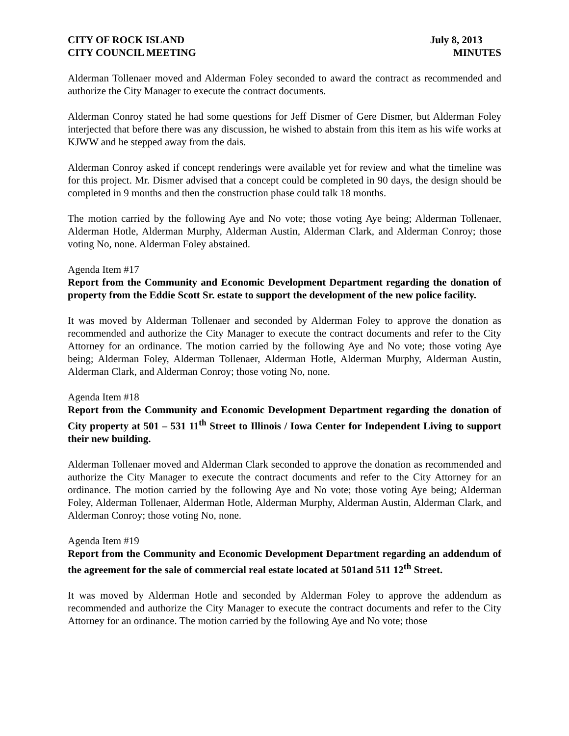CITY OF ROCK ISLAND
CITY COUNCIL MEETING
July 8, 2013
MINUTES
Alderman Tollenaer moved and Alderman Foley seconded to award the contract as recommended and authorize the City Manager to execute the contract documents.
Alderman Conroy stated he had some questions for Jeff Dismer of Gere Dismer, but Alderman Foley interjected that before there was any discussion, he wished to abstain from this item as his wife works at KJWW and he stepped away from the dais.
Alderman Conroy asked if concept renderings were available yet for review and what the timeline was for this project. Mr. Dismer advised that a concept could be completed in 90 days, the design should be completed in 9 months and then the construction phase could talk 18 months.
The motion carried by the following Aye and No vote; those voting Aye being; Alderman Tollenaer, Alderman Hotle, Alderman Murphy, Alderman Austin, Alderman Clark, and Alderman Conroy; those voting No, none. Alderman Foley abstained.
Agenda Item #17
Report from the Community and Economic Development Department regarding the donation of property from the Eddie Scott Sr. estate to support the development of the new police facility.
It was moved by Alderman Tollenaer and seconded by Alderman Foley to approve the donation as recommended and authorize the City Manager to execute the contract documents and refer to the City Attorney for an ordinance. The motion carried by the following Aye and No vote; those voting Aye being; Alderman Foley, Alderman Tollenaer, Alderman Hotle, Alderman Murphy, Alderman Austin, Alderman Clark, and Alderman Conroy; those voting No, none.
Agenda Item #18
Report from the Community and Economic Development Department regarding the donation of City property at 501 – 531 11<sup>th</sup> Street to Illinois / Iowa Center for Independent Living to support their new building.
Alderman Tollenaer moved and Alderman Clark seconded to approve the donation as recommended and authorize the City Manager to execute the contract documents and refer to the City Attorney for an ordinance. The motion carried by the following Aye and No vote; those voting Aye being; Alderman Foley, Alderman Tollenaer, Alderman Hotle, Alderman Murphy, Alderman Austin, Alderman Clark, and Alderman Conroy; those voting No, none.
Agenda Item #19
Report from the Community and Economic Development Department regarding an addendum of the agreement for the sale of commercial real estate located at 501and 511 12<sup>th</sup> Street.
It was moved by Alderman Hotle and seconded by Alderman Foley to approve the addendum as recommended and authorize the City Manager to execute the contract documents and refer to the City Attorney for an ordinance. The motion carried by the following Aye and No vote; those